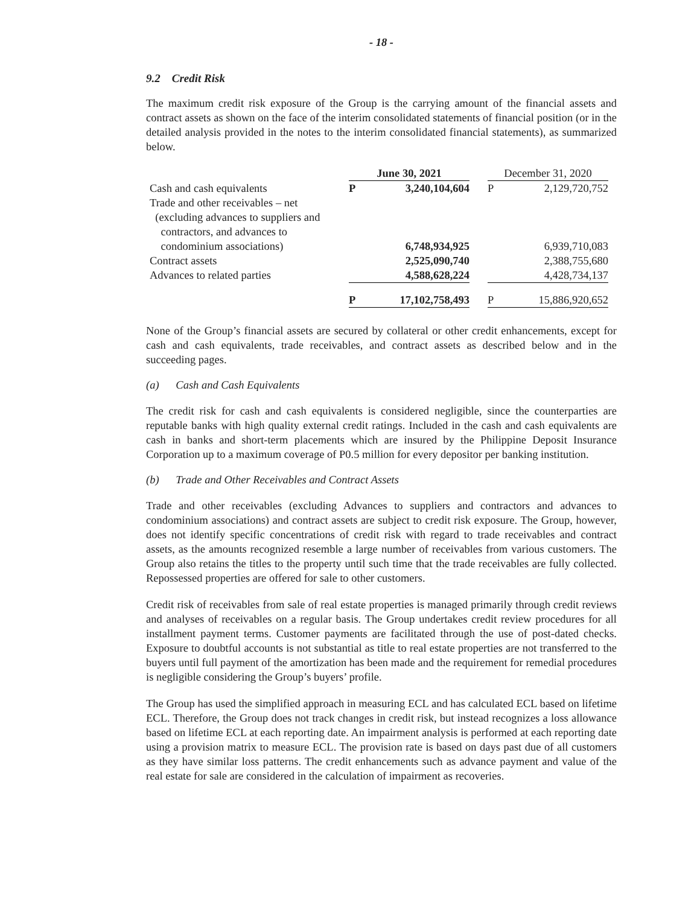- 18 -
9.2 Credit Risk
The maximum credit risk exposure of the Group is the carrying amount of the financial assets and contract assets as shown on the face of the interim consolidated statements of financial position (or in the detailed analysis provided in the notes to the interim consolidated financial statements), as summarized below.
| | June 30, 2021 | | | December 31, 2020 | |
| Cash and cash equivalents | P | 3,240,104,604 | | P | 2,129,720,752 |
| Trade and other receivables – net | | | | | |
| (excluding advances to suppliers and | | | | | |
| contractors, and advances to | | | | | |
| condominium associations) | | 6,748,934,925 | | | 6,939,710,083 |
| Contract assets | | 2,525,090,740 | | | 2,388,755,680 |
| Advances to related parties | | 4,588,628,224 | | | 4,428,734,137 |
| | P | 17,102,758,493 | | P | 15,886,920,652 |
None of the Group’s financial assets are secured by collateral or other credit enhancements, except for cash and cash equivalents, trade receivables, and contract assets as described below and in the succeeding pages.
(a) Cash and Cash Equivalents
The credit risk for cash and cash equivalents is considered negligible, since the counterparties are reputable banks with high quality external credit ratings. Included in the cash and cash equivalents are cash in banks and short-term placements which are insured by the Philippine Deposit Insurance Corporation up to a maximum coverage of P0.5 million for every depositor per banking institution.
(b) Trade and Other Receivables and Contract Assets
Trade and other receivables (excluding Advances to suppliers and contractors and advances to condominium associations) and contract assets are subject to credit risk exposure. The Group, however, does not identify specific concentrations of credit risk with regard to trade receivables and contract assets, as the amounts recognized resemble a large number of receivables from various customers. The Group also retains the titles to the property until such time that the trade receivables are fully collected. Repossessed properties are offered for sale to other customers.
Credit risk of receivables from sale of real estate properties is managed primarily through credit reviews and analyses of receivables on a regular basis. The Group undertakes credit review procedures for all installment payment terms. Customer payments are facilitated through the use of post-dated checks. Exposure to doubtful accounts is not substantial as title to real estate properties are not transferred to the buyers until full payment of the amortization has been made and the requirement for remedial procedures is negligible considering the Group’s buyers’ profile.
The Group has used the simplified approach in measuring ECL and has calculated ECL based on lifetime ECL. Therefore, the Group does not track changes in credit risk, but instead recognizes a loss allowance based on lifetime ECL at each reporting date. An impairment analysis is performed at each reporting date using a provision matrix to measure ECL. The provision rate is based on days past due of all customers as they have similar loss patterns. The credit enhancements such as advance payment and value of the real estate for sale are considered in the calculation of impairment as recoveries.